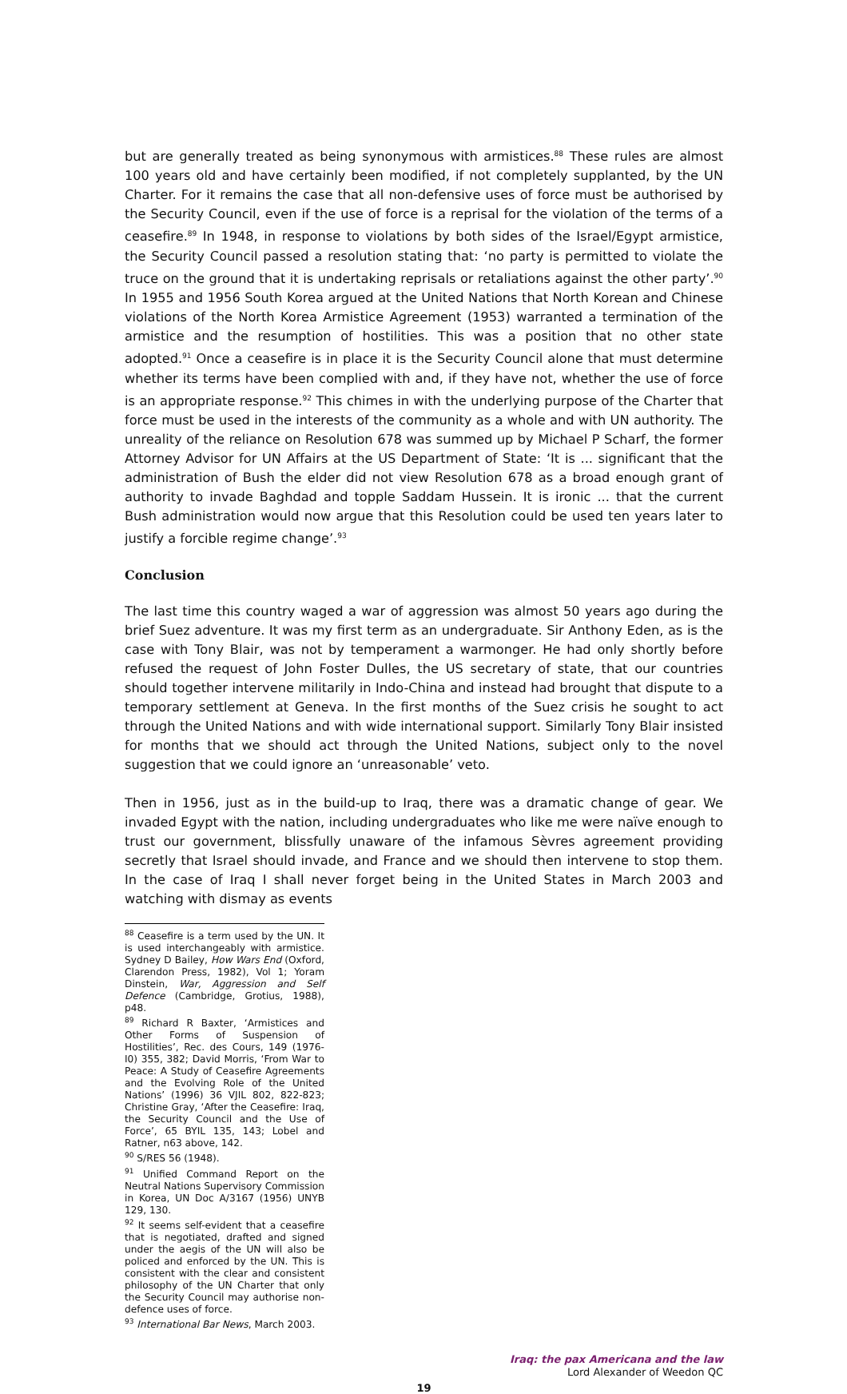but are generally treated as being synonymous with armistices.<sup>88</sup> These rules are almost 100 years old and have certainly been modified, if not completely supplanted, by the UN Charter. For it remains the case that all non-defensive uses of force must be authorised by the Security Council, even if the use of force is a reprisal for the violation of the terms of a ceasefire.<sup>89</sup> In 1948, in response to violations by both sides of the Israel/Egypt armistice, the Security Council passed a resolution stating that: ‘no party is permitted to violate the truce on the ground that it is undertaking reprisals or retaliations against the other party’.<sup>90</sup> In 1955 and 1956 South Korea argued at the United Nations that North Korean and Chinese violations of the North Korea Armistice Agreement (1953) warranted a termination of the armistice and the resumption of hostilities. This was a position that no other state adopted.<sup>91</sup> Once a ceasefire is in place it is the Security Council alone that must determine whether its terms have been complied with and, if they have not, whether the use of force is an appropriate response.<sup>92</sup> This chimes in with the underlying purpose of the Charter that force must be used in the interests of the community as a whole and with UN authority. The unreality of the reliance on Resolution 678 was summed up by Michael P Scharf, the former Attorney Advisor for UN Affairs at the US Department of State: ‘It is ... significant that the administration of Bush the elder did not view Resolution 678 as a broad enough grant of authority to invade Baghdad and topple Saddam Hussein. It is ironic ... that the current Bush administration would now argue that this Resolution could be used ten years later to justify a forcible regime change’.<sup>93</sup>
Conclusion
The last time this country waged a war of aggression was almost 50 years ago during the brief Suez adventure. It was my first term as an undergraduate. Sir Anthony Eden, as is the case with Tony Blair, was not by temperament a warmonger. He had only shortly before refused the request of John Foster Dulles, the US secretary of state, that our countries should together intervene militarily in Indo-China and instead had brought that dispute to a temporary settlement at Geneva. In the first months of the Suez crisis he sought to act through the United Nations and with wide international support. Similarly Tony Blair insisted for months that we should act through the United Nations, subject only to the novel suggestion that we could ignore an ‘unreasonable’ veto.
Then in 1956, just as in the build-up to Iraq, there was a dramatic change of gear. We invaded Egypt with the nation, including undergraduates who like me were naïve enough to trust our government, blissfully unaware of the infamous Sèvres agreement providing secretly that Israel should invade, and France and we should then intervene to stop them. In the case of Iraq I shall never forget being in the United States in March 2003 and watching with dismay as events
<sup>88</sup> Ceasefire is a term used by the UN. It is used interchangeably with armistice. Sydney D Bailey, How Wars End (Oxford, Clarendon Press, 1982), Vol 1; Yoram Dinstein, War, Aggression and Self Defence (Cambridge, Grotius, 1988), p48.
<sup>89</sup> Richard R Baxter, ‘Armistices and Other Forms of Suspension of Hostilities’, Rec. des Cours, 149 (1976-I0) 355, 382; David Morris, ‘From War to Peace: A Study of Ceasefire Agreements and the Evolving Role of the United Nations’ (1996) 36 VJIL 802, 822-823; Christine Gray, ‘After the Ceasefire: Iraq, the Security Council and the Use of Force’, 65 BYIL 135, 143; Lobel and Ratner, n63 above, 142.
<sup>90</sup> S/RES 56 (1948).
<sup>91</sup> Unified Command Report on the Neutral Nations Supervisory Commission in Korea, UN Doc A/3167 (1956) UNYB 129, 130.
<sup>92</sup> It seems self-evident that a ceasefire that is negotiated, drafted and signed under the aegis of the UN will also be policed and enforced by the UN. This is consistent with the clear and consistent philosophy of the UN Charter that only the Security Council may authorise non-defence uses of force.
<sup>93</sup> International Bar News, March 2003.
Iraq: the pax Americana and the law
Lord Alexander of Weedon QC
19